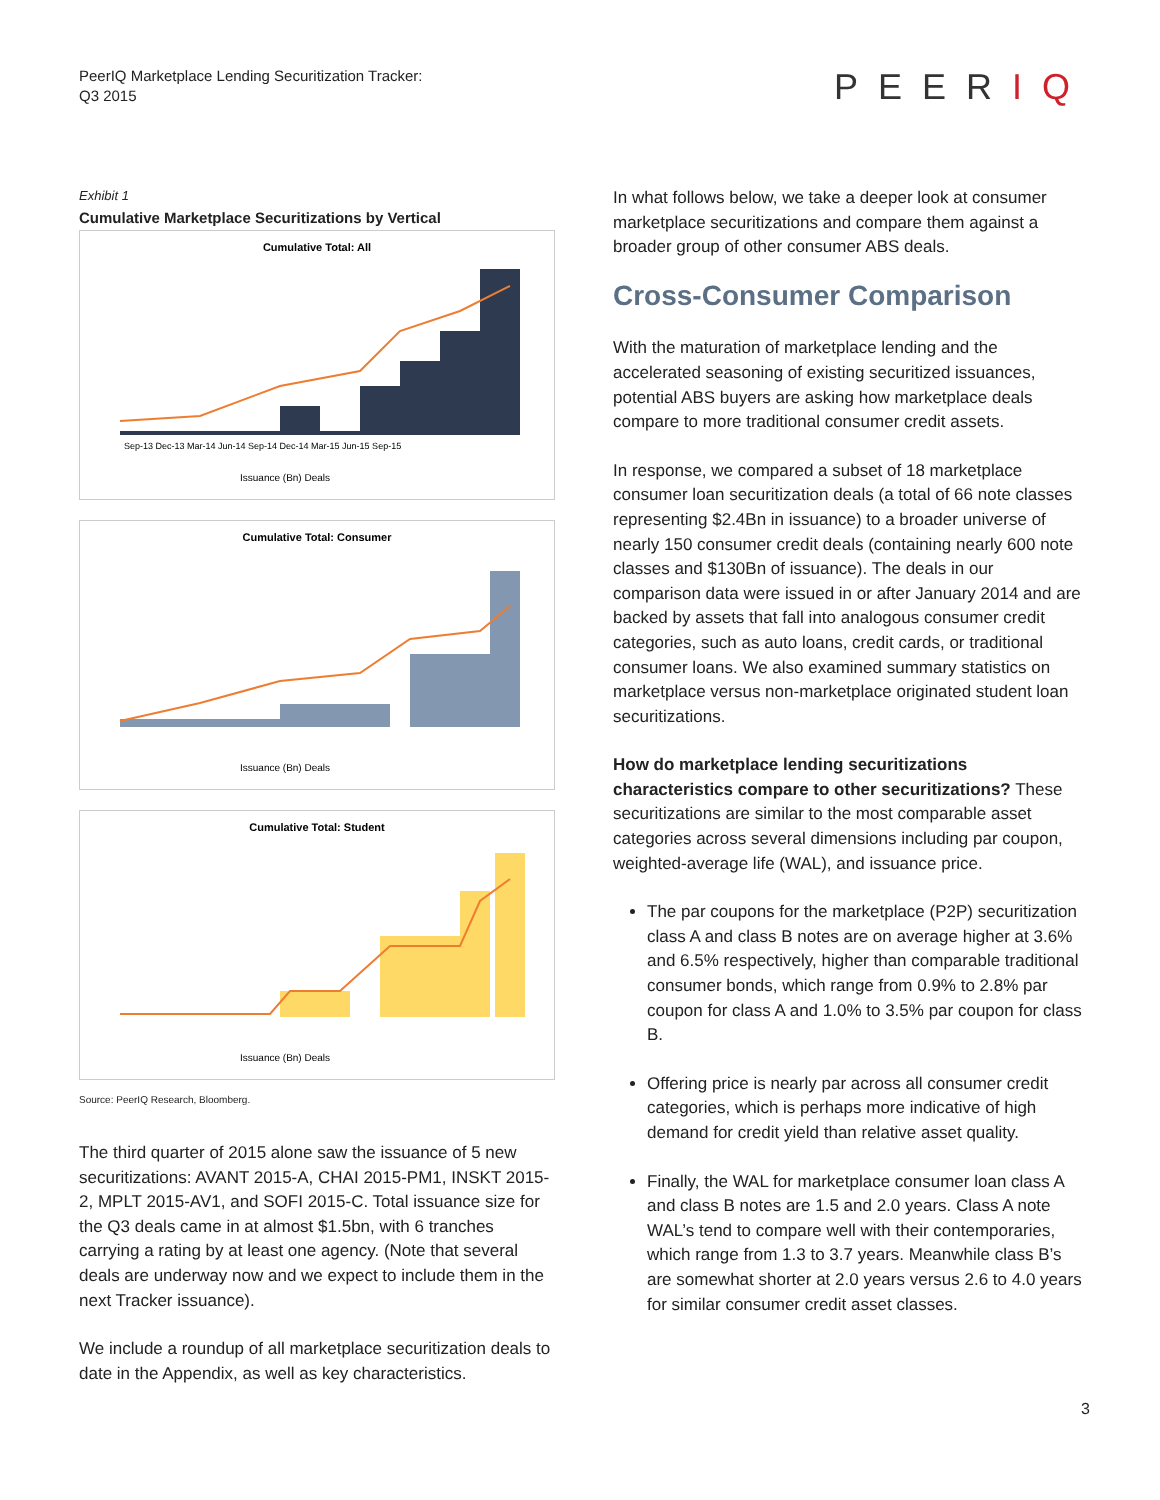PeerIQ Marketplace Lending Securitization Tracker:
Q3 2015
PEERIQ
Exhibit 1
Cumulative Marketplace Securitizations by Vertical
Cumulative Total: All
Sep-13 Dec-13 Mar-14 Jun-14 Sep-14 Dec-14 Mar-15 Jun-15 Sep-15
Issuance (Bn) Deals
Cumulative Total: Consumer
Issuance (Bn) Deals
Cumulative Total: Student
Issuance (Bn) Deals
Source: PeerIQ Research, Bloomberg.
The third quarter of 2015 alone saw the issuance of 5 new securitizations: AVANT 2015-A, CHAI 2015-PM1, INSKT 2015-2, MPLT 2015-AV1, and SOFI 2015-C. Total issuance size for the Q3 deals came in at almost $1.5bn, with 6 tranches carrying a rating by at least one agency. (Note that several deals are underway now and we expect to include them in the next Tracker issuance).
We include a roundup of all marketplace securitization deals to date in the Appendix, as well as key characteristics.
In what follows below, we take a deeper look at consumer marketplace securitizations and compare them against a broader group of other consumer ABS deals.
Cross-Consumer Comparison
With the maturation of marketplace lending and the accelerated seasoning of existing securitized issuances, potential ABS buyers are asking how marketplace deals compare to more traditional consumer credit assets.
In response, we compared a subset of 18 marketplace consumer loan securitization deals (a total of 66 note classes representing $2.4Bn in issuance) to a broader universe of nearly 150 consumer credit deals (containing nearly 600 note classes and $130Bn of issuance). The deals in our comparison data were issued in or after January 2014 and are backed by assets that fall into analogous consumer credit categories, such as auto loans, credit cards, or traditional consumer loans. We also examined summary statistics on marketplace versus non-marketplace originated student loan securitizations.
How do marketplace lending securitizations characteristics compare to other securitizations? These securitizations are similar to the most comparable asset categories across several dimensions including par coupon, weighted-average life (WAL), and issuance price.
The par coupons for the marketplace (P2P) securitization class A and class B notes are on average higher at 3.6% and 6.5% respectively, higher than comparable traditional consumer bonds, which range from 0.9% to 2.8% par coupon for class A and 1.0% to 3.5% par coupon for class B.
Offering price is nearly par across all consumer credit categories, which is perhaps more indicative of high demand for credit yield than relative asset quality.
Finally, the WAL for marketplace consumer loan class A and class B notes are 1.5 and 2.0 years. Class A note WAL’s tend to compare well with their contemporaries, which range from 1.3 to 3.7 years. Meanwhile class B’s are somewhat shorter at 2.0 years versus 2.6 to 4.0 years for similar consumer credit asset classes.
3